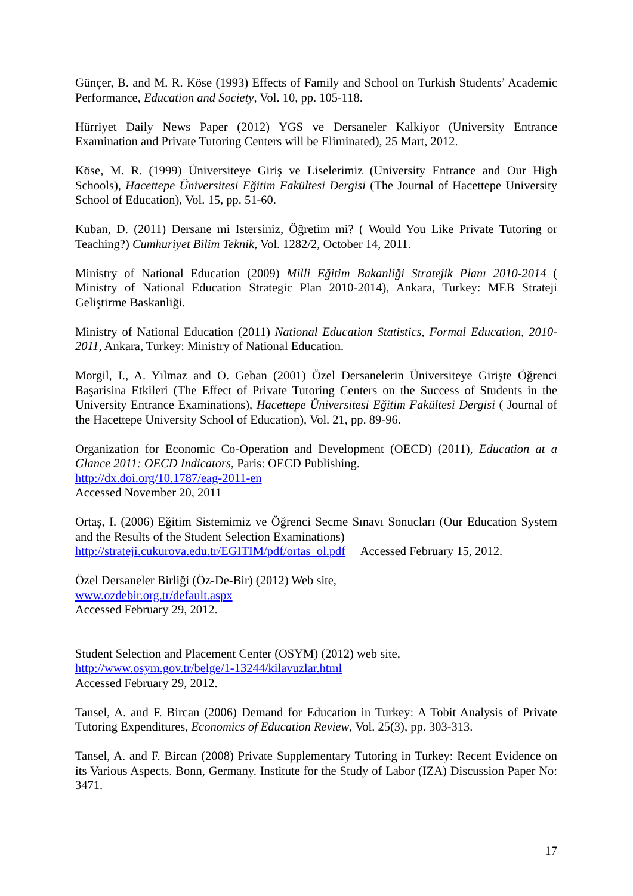Günçer, B. and M. R. Köse (1993) Effects of Family and School on Turkish Students’ Academic Performance, Education and Society, Vol. 10, pp. 105-118.
Hürriyet Daily News Paper (2012) YGS ve Dersaneler Kalkiyor (University Entrance Examination and Private Tutoring Centers will be Eliminated), 25 Mart, 2012.
Köse, M. R. (1999) Üniversiteye Giriş ve Liselerimiz (University Entrance and Our High Schools), Hacettepe Üniversitesi Eğitim Fakültesi Dergisi (The Journal of Hacettepe University School of Education), Vol. 15, pp. 51-60.
Kuban, D. (2011) Dersane mi Istersiniz, Öğretim mi? ( Would You Like Private Tutoring or Teaching?) Cumhuriyet Bilim Teknik, Vol. 1282/2, October 14, 2011.
Ministry of National Education (2009) Milli Eğitim Bakanliği Stratejik Planı 2010-2014 ( Ministry of National Education Strategic Plan 2010-2014), Ankara, Turkey: MEB Strateji Geliştirme Baskanliği.
Ministry of National Education (2011) National Education Statistics, Formal Education, 2010-2011, Ankara, Turkey: Ministry of National Education.
Morgil, I., A. Yılmaz and O. Geban (2001) Özel Dersanelerin Üniversiteye Girişte Öğrenci Başarisina Etkileri (The Effect of Private Tutoring Centers on the Success of Students in the University Entrance Examinations), Hacettepe Üniversitesi Eğitim Fakültesi Dergisi ( Journal of the Hacettepe University School of Education), Vol. 21, pp. 89-96.
Organization for Economic Co-Operation and Development (OECD) (2011), Education at a Glance 2011: OECD Indicators, Paris: OECD Publishing.
http://dx.doi.org/10.1787/eag-2011-en
Accessed November 20, 2011
Ortaş, I. (2006) Eğitim Sistemimiz ve Öğrenci Secme Sınavı Sonucları (Our Education System and the Results of the Student Selection Examinations)
http://strateji.cukurova.edu.tr/EGITIM/pdf/ortas_ol.pdf Accessed February 15, 2012.
Özel Dersaneler Birliği (Öz-De-Bir) (2012) Web site,
www.ozdebir.org.tr/default.aspx
Accessed February 29, 2012.
Student Selection and Placement Center (OSYM) (2012) web site,
http://www.osym.gov.tr/belge/1-13244/kilavuzlar.html
Accessed February 29, 2012.
Tansel, A. and F. Bircan (2006) Demand for Education in Turkey: A Tobit Analysis of Private Tutoring Expenditures, Economics of Education Review, Vol. 25(3), pp. 303-313.
Tansel, A. and F. Bircan (2008) Private Supplementary Tutoring in Turkey: Recent Evidence on its Various Aspects. Bonn, Germany. Institute for the Study of Labor (IZA) Discussion Paper No: 3471.
17